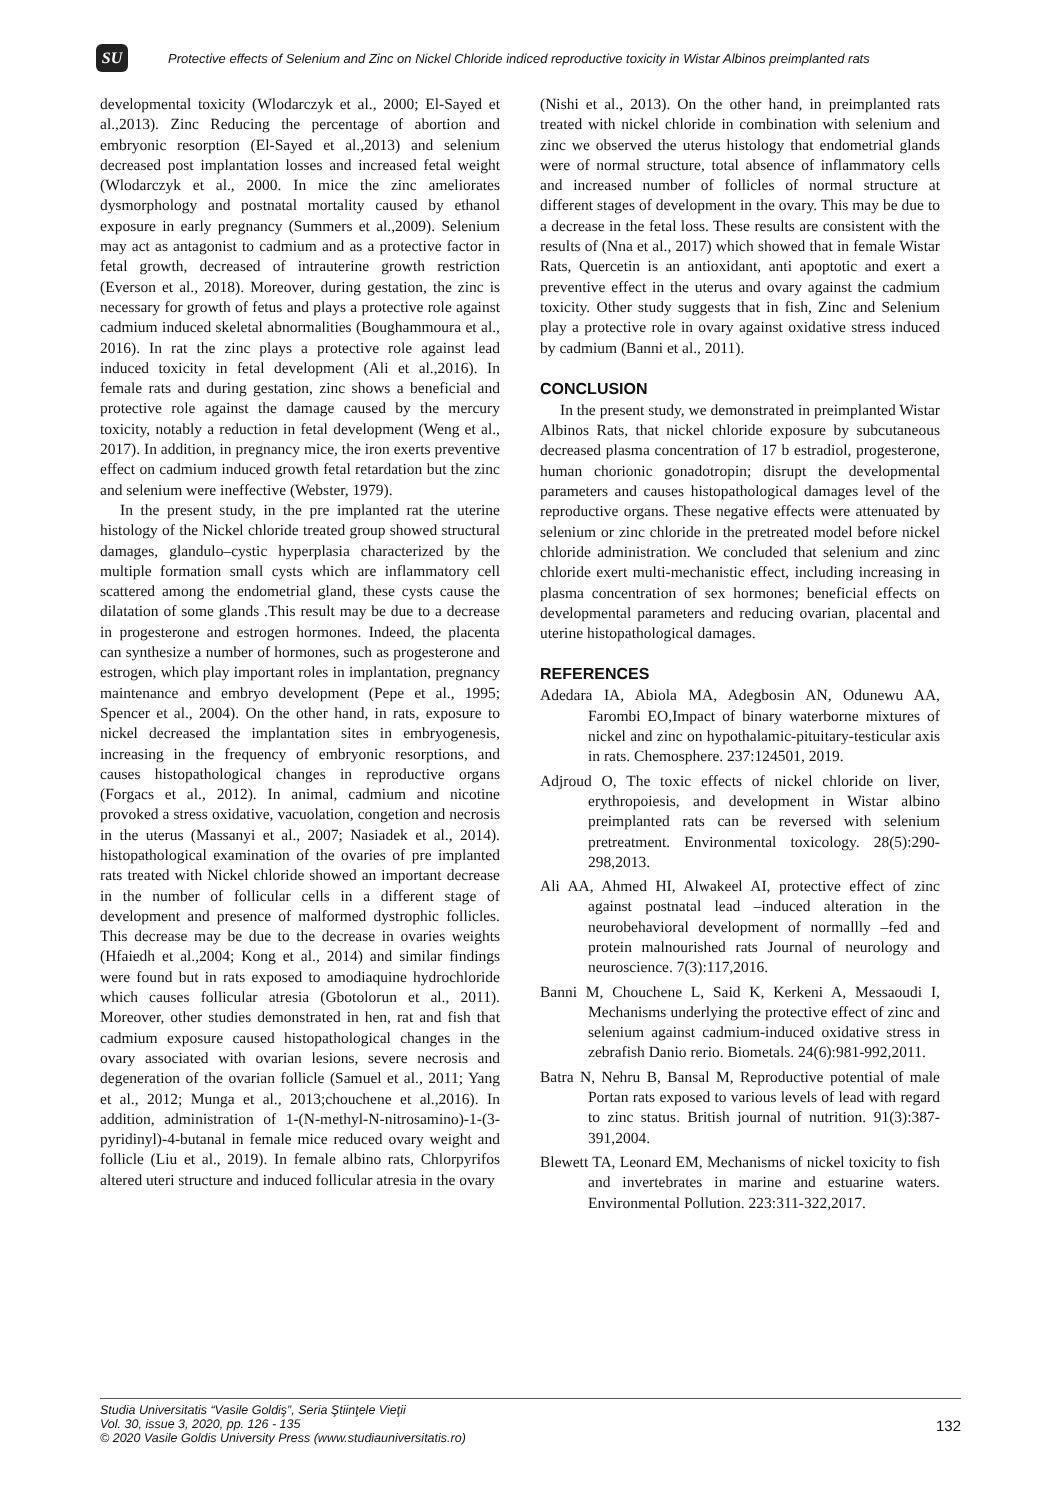SU
Protective effects of Selenium and Zinc on Nickel Chloride indiced reproductive toxicity in Wistar Albinos preimplanted rats
developmental toxicity (Wlodarczyk et al., 2000; El-Sayed et al.,2013). Zinc Reducing the percentage of abortion and embryonic resorption (El-Sayed et al.,2013) and selenium decreased post implantation losses and increased fetal weight (Wlodarczyk et al., 2000. In mice the zinc ameliorates dysmorphology and postnatal mortality caused by ethanol exposure in early pregnancy (Summers et al.,2009). Selenium may act as antagonist to cadmium and as a protective factor in fetal growth, decreased of intrauterine growth restriction (Everson et al., 2018). Moreover, during gestation, the zinc is necessary for growth of fetus and plays a protective role against cadmium induced skeletal abnormalities (Boughammoura et al., 2016). In rat the zinc plays a protective role against lead induced toxicity in fetal development (Ali et al.,2016). In female rats and during gestation, zinc shows a beneficial and protective role against the damage caused by the mercury toxicity, notably a reduction in fetal development (Weng et al., 2017). In addition, in pregnancy mice, the iron exerts preventive effect on cadmium induced growth fetal retardation but the zinc and selenium were ineffective (Webster, 1979).
In the present study, in the pre implanted rat the uterine histology of the Nickel chloride treated group showed structural damages, glandulo–cystic hyperplasia characterized by the multiple formation small cysts which are inflammatory cell scattered among the endometrial gland, these cysts cause the dilatation of some glands .This result may be due to a decrease in progesterone and estrogen hormones. Indeed, the placenta can synthesize a number of hormones, such as progesterone and estrogen, which play important roles in implantation, pregnancy maintenance and embryo development (Pepe et al., 1995; Spencer et al., 2004). On the other hand, in rats, exposure to nickel decreased the implantation sites in embryogenesis, increasing in the frequency of embryonic resorptions, and causes histopathological changes in reproductive organs (Forgacs et al., 2012). In animal, cadmium and nicotine provoked a stress oxidative, vacuolation, congetion and necrosis in the uterus (Massanyi et al., 2007; Nasiadek et al., 2014). histopathological examination of the ovaries of pre implanted rats treated with Nickel chloride showed an important decrease in the number of follicular cells in a different stage of development and presence of malformed dystrophic follicles. This decrease may be due to the decrease in ovaries weights (Hfaiedh et al.,2004; Kong et al., 2014) and similar findings were found but in rats exposed to amodiaquine hydrochloride which causes follicular atresia (Gbotolorun et al., 2011). Moreover, other studies demonstrated in hen, rat and fish that cadmium exposure caused histopathological changes in the ovary associated with ovarian lesions, severe necrosis and degeneration of the ovarian follicle (Samuel et al., 2011; Yang et al., 2012; Munga et al., 2013;chouchene et al.,2016). In addition, administration of 1-(N-methyl-N-nitrosamino)-1-(3-pyridinyl)-4-butanal in female mice reduced ovary weight and follicle (Liu et al., 2019). In female albino rats, Chlorpyrifos altered uteri structure and induced follicular atresia in the ovary
(Nishi et al., 2013). On the other hand, in preimplanted rats treated with nickel chloride in combination with selenium and zinc we observed the uterus histology that endometrial glands were of normal structure, total absence of inflammatory cells and increased number of follicles of normal structure at different stages of development in the ovary. This may be due to a decrease in the fetal loss. These results are consistent with the results of (Nna et al., 2017) which showed that in female Wistar Rats, Quercetin is an antioxidant, anti apoptotic and exert a preventive effect in the uterus and ovary against the cadmium toxicity. Other study suggests that in fish, Zinc and Selenium play a protective role in ovary against oxidative stress induced by cadmium (Banni et al., 2011).
CONCLUSION
In the present study, we demonstrated in preimplanted Wistar Albinos Rats, that nickel chloride exposure by subcutaneous decreased plasma concentration of 17 b estradiol, progesterone, human chorionic gonadotropin; disrupt the developmental parameters and causes histopathological damages level of the reproductive organs. These negative effects were attenuated by selenium or zinc chloride in the pretreated model before nickel chloride administration. We concluded that selenium and zinc chloride exert multi-mechanistic effect, including increasing in plasma concentration of sex hormones; beneficial effects on developmental parameters and reducing ovarian, placental and uterine histopathological damages.
REFERENCES
Adedara IA, Abiola MA, Adegbosin AN, Odunewu AA, Farombi EO,Impact of binary waterborne mixtures of nickel and zinc on hypothalamic-pituitary-testicular axis in rats. Chemosphere. 237:124501, 2019.
Adjroud O, The toxic effects of nickel chloride on liver, erythropoiesis, and development in Wistar albino preimplanted rats can be reversed with selenium pretreatment. Environmental toxicology. 28(5):290-298,2013.
Ali AA, Ahmed HI, Alwakeel AI, protective effect of zinc against postnatal lead –induced alteration in the neurobehavioral development of normallly –fed and protein malnourished rats Journal of neurology and neuroscience. 7(3):117,2016.
Banni M, Chouchene L, Said K, Kerkeni A, Messaoudi I, Mechanisms underlying the protective effect of zinc and selenium against cadmium-induced oxidative stress in zebrafish Danio rerio. Biometals. 24(6):981-992,2011.
Batra N, Nehru B, Bansal M, Reproductive potential of male Portan rats exposed to various levels of lead with regard to zinc status. British journal of nutrition. 91(3):387-391,2004.
Blewett TA, Leonard EM, Mechanisms of nickel toxicity to fish and invertebrates in marine and estuarine waters. Environmental Pollution. 223:311-322,2017.
Studia Universitatis “Vasile Goldiş”, Seria Ştiinţele Vieţii
Vol. 30, issue 3, 2020, pp. 126 - 135
© 2020 Vasile Goldis University Press (www.studiauniversitatis.ro)
132